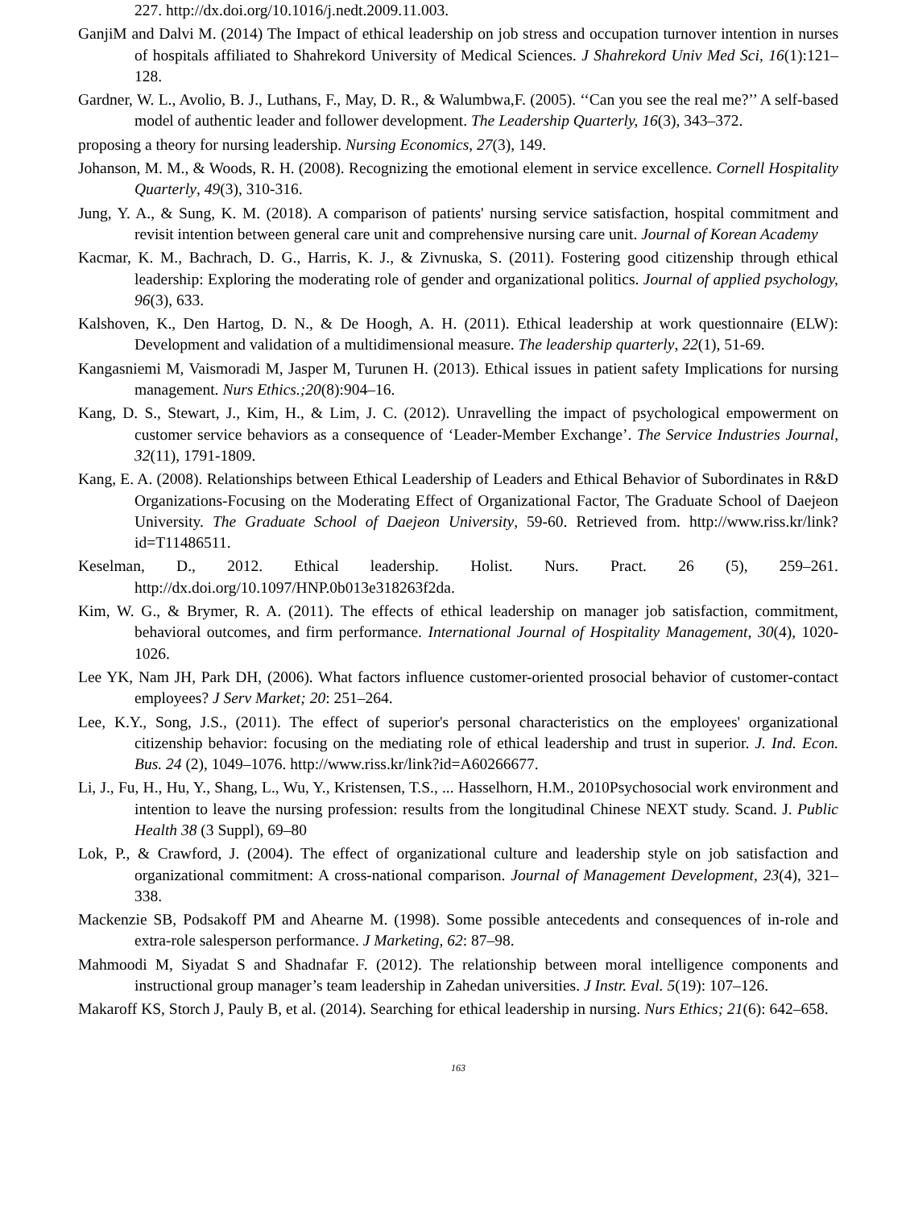227. http://dx.doi.org/10.1016/j.nedt.2009.11.003.
GanjiM and Dalvi M. (2014) The Impact of ethical leadership on job stress and occupation turnover intention in nurses of hospitals affiliated to Shahrekord University of Medical Sciences. J Shahrekord Univ Med Sci, 16(1):121–128.
Gardner, W. L., Avolio, B. J., Luthans, F., May, D. R., & Walumbwa,F. (2005). ‘‘Can you see the real me?’’ A self-based model of authentic leader and follower development. The Leadership Quarterly, 16(3), 343–372.
proposing a theory for nursing leadership. Nursing Economics, 27(3), 149.
Johanson, M. M., & Woods, R. H. (2008). Recognizing the emotional element in service excellence. Cornell Hospitality Quarterly, 49(3), 310-316.
Jung, Y. A., & Sung, K. M. (2018). A comparison of patients' nursing service satisfaction, hospital commitment and revisit intention between general care unit and comprehensive nursing care unit. Journal of Korean Academy
Kacmar, K. M., Bachrach, D. G., Harris, K. J., & Zivnuska, S. (2011). Fostering good citizenship through ethical leadership: Exploring the moderating role of gender and organizational politics. Journal of applied psychology, 96(3), 633.
Kalshoven, K., Den Hartog, D. N., & De Hoogh, A. H. (2011). Ethical leadership at work questionnaire (ELW): Development and validation of a multidimensional measure. The leadership quarterly, 22(1), 51-69.
Kangasniemi M, Vaismoradi M, Jasper M, Turunen H. (2013). Ethical issues in patient safety Implications for nursing management. Nurs Ethics.;20(8):904–16.
Kang, D. S., Stewart, J., Kim, H., & Lim, J. C. (2012). Unravelling the impact of psychological empowerment on customer service behaviors as a consequence of ‘Leader-Member Exchange’. The Service Industries Journal, 32(11), 1791-1809.
Kang, E. A. (2008). Relationships between Ethical Leadership of Leaders and Ethical Behavior of Subordinates in R&D Organizations-Focusing on the Moderating Effect of Organizational Factor, The Graduate School of Daejeon University. The Graduate School of Daejeon University, 59-60. Retrieved from. http://www.riss.kr/link?id=T11486511.
Keselman, D., 2012. Ethical leadership. Holist. Nurs. Pract. 26 (5), 259–261. http://dx.doi.org/10.1097/HNP.0b013e318263f2da.
Kim, W. G., & Brymer, R. A. (2011). The effects of ethical leadership on manager job satisfaction, commitment, behavioral outcomes, and firm performance. International Journal of Hospitality Management, 30(4), 1020-1026.
Lee YK, Nam JH, Park DH, (2006). What factors influence customer-oriented prosocial behavior of customer-contact employees? J Serv Market; 20: 251–264.
Lee, K.Y., Song, J.S., (2011). The effect of superior's personal characteristics on the employees' organizational citizenship behavior: focusing on the mediating role of ethical leadership and trust in superior. J. Ind. Econ. Bus. 24 (2), 1049–1076. http://www.riss.kr/link?id=A60266677.
Li, J., Fu, H., Hu, Y., Shang, L., Wu, Y., Kristensen, T.S., ... Hasselhorn, H.M., 2010Psychosocial work environment and intention to leave the nursing profession: results from the longitudinal Chinese NEXT study. Scand. J. Public Health 38 (3 Suppl), 69–80
Lok, P., & Crawford, J. (2004). The effect of organizational culture and leadership style on job satisfaction and organizational commitment: A cross-national comparison. Journal of Management Development, 23(4), 321–338.
Mackenzie SB, Podsakoff PM and Ahearne M. (1998). Some possible antecedents and consequences of in-role and extra-role salesperson performance. J Marketing, 62: 87–98.
Mahmoodi M, Siyadat S and Shadnafar F. (2012). The relationship between moral intelligence components and instructional group manager’s team leadership in Zahedan universities. J Instr. Eval. 5(19): 107–126.
Makaroff KS, Storch J, Pauly B, et al. (2014). Searching for ethical leadership in nursing. Nurs Ethics; 21(6): 642–658.
163